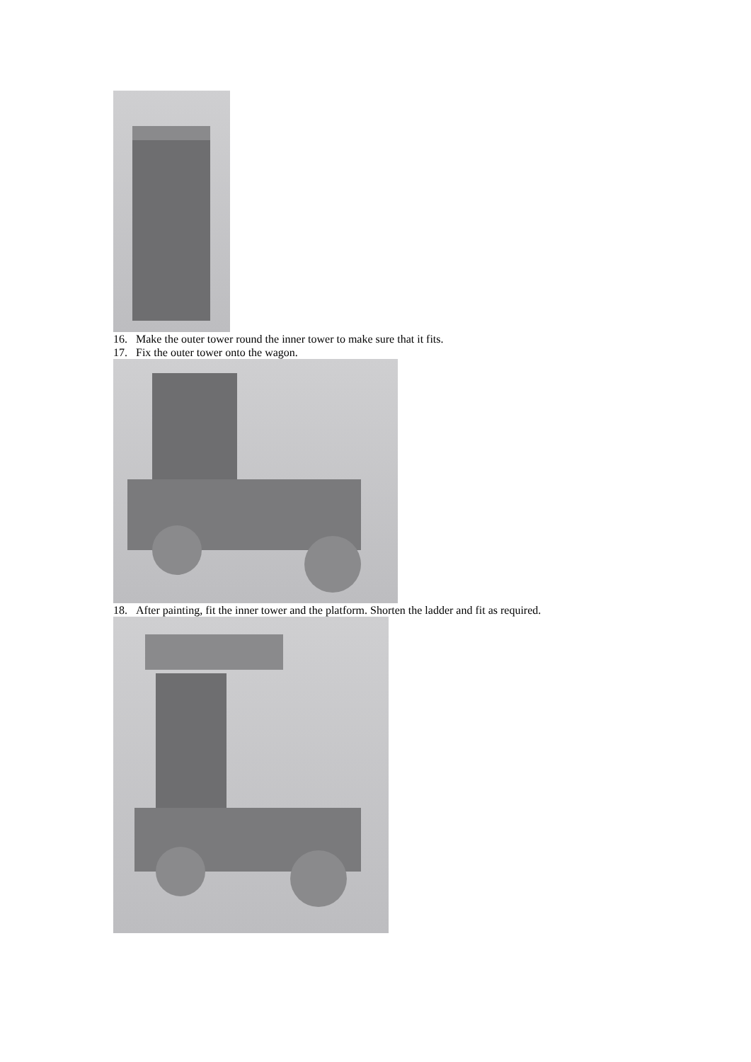16. Make the outer tower round the inner tower to make sure that it fits.
17. Fix the outer tower onto the wagon.
18. After painting, fit the inner tower and the platform. Shorten the ladder and fit as required.